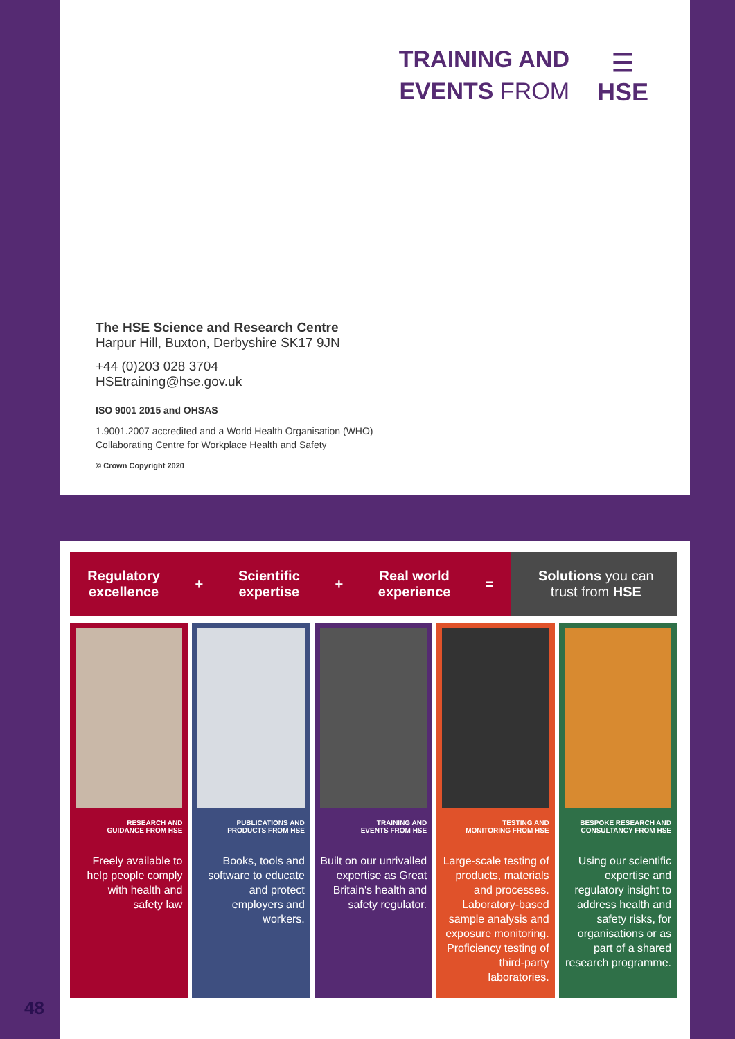TRAINING AND
EVENTS FROM
☰
HSE
The HSE Science and Research Centre
Harpur Hill, Buxton, Derbyshire SK17 9JN
+44 (0)203 028 3704
HSEtraining@hse.gov.uk
ISO 9001 2015 and OHSAS
1.9001.2007 accredited and a World Health Organisation (WHO)
Collaborating Centre for Workplace Health and Safety
© Crown Copyright 2020
Regulatory
excellence + Scientific
expertise + Real world
experience =
Solutions you can
trust from HSE
RESEARCH AND
GUIDANCE FROM HSE
Freely available to help people comply with health and safety law
PUBLICATIONS AND
PRODUCTS FROM HSE
Books, tools and software to educate and protect employers and workers.
TRAINING AND
EVENTS FROM HSE
Built on our unrivalled expertise as Great Britain's health and safety regulator.
TESTING AND
MONITORING FROM HSE
Large-scale testing of products, materials and processes. Laboratory-based sample analysis and exposure monitoring. Proficiency testing of third-party laboratories.
BESPOKE RESEARCH AND
CONSULTANCY FROM HSE
Using our scientific expertise and regulatory insight to address health and safety risks, for organisations or as part of a shared research programme.
48